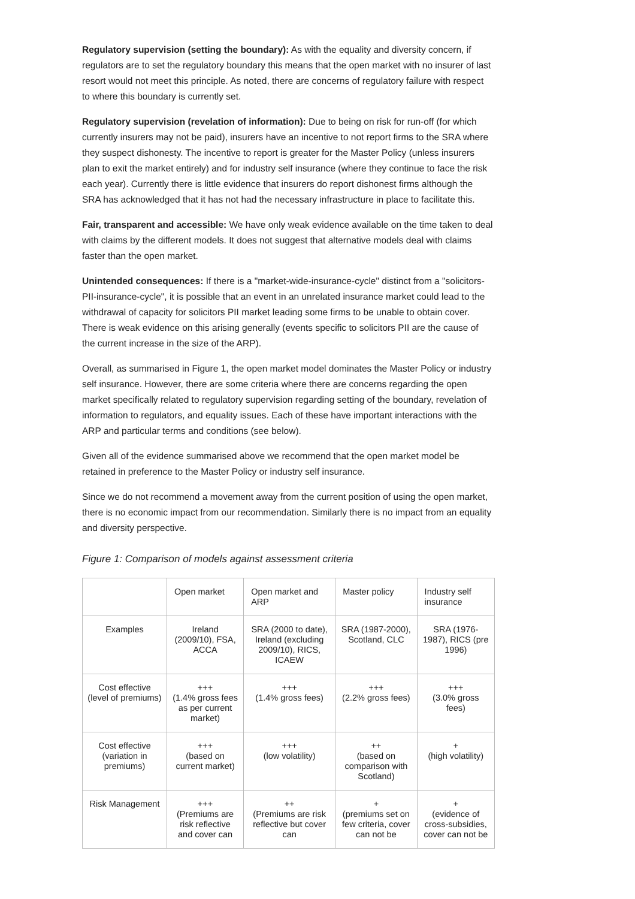Regulatory supervision (setting the boundary): As with the equality and diversity concern, if regulators are to set the regulatory boundary this means that the open market with no insurer of last resort would not meet this principle. As noted, there are concerns of regulatory failure with respect to where this boundary is currently set.
Regulatory supervision (revelation of information): Due to being on risk for run-off (for which currently insurers may not be paid), insurers have an incentive to not report firms to the SRA where they suspect dishonesty. The incentive to report is greater for the Master Policy (unless insurers plan to exit the market entirely) and for industry self insurance (where they continue to face the risk each year). Currently there is little evidence that insurers do report dishonest firms although the SRA has acknowledged that it has not had the necessary infrastructure in place to facilitate this.
Fair, transparent and accessible: We have only weak evidence available on the time taken to deal with claims by the different models. It does not suggest that alternative models deal with claims faster than the open market.
Unintended consequences: If there is a "market-wide-insurance-cycle" distinct from a "solicitors-PII-insurance-cycle", it is possible that an event in an unrelated insurance market could lead to the withdrawal of capacity for solicitors PII market leading some firms to be unable to obtain cover. There is weak evidence on this arising generally (events specific to solicitors PII are the cause of the current increase in the size of the ARP).
Overall, as summarised in Figure 1, the open market model dominates the Master Policy or industry self insurance. However, there are some criteria where there are concerns regarding the open market specifically related to regulatory supervision regarding setting of the boundary, revelation of information to regulators, and equality issues. Each of these have important interactions with the ARP and particular terms and conditions (see below).
Given all of the evidence summarised above we recommend that the open market model be retained in preference to the Master Policy or industry self insurance.
Since we do not recommend a movement away from the current position of using the open market, there is no economic impact from our recommendation. Similarly there is no impact from an equality and diversity perspective.
Figure 1: Comparison of models against assessment criteria
| | Open market | Open market and ARP | Master policy | Industry self insurance |
| Examples | Ireland (2009/10), FSA, ACCA | SRA (2000 to date), Ireland (excluding 2009/10), RICS, ICAEW | SRA (1987-2000), Scotland, CLC | SRA (1976-1987), RICS (pre 1996) |
| Cost effective (level of premiums) | +++ (1.4% gross fees as per current market) | +++ (1.4% gross fees) | +++ (2.2% gross fees) | +++ (3.0% gross fees) |
| Cost effective (variation in premiums) | +++ (based on current market) | +++ (low volatility) | ++ (based on comparison with Scotland) | + (high volatility) |
| Risk Management | +++ (Premiums are risk reflective and cover can | ++ (Premiums are risk reflective but cover can | + (premiums set on few criteria, cover can not be | + (evidence of cross-subsidies, cover can not be |